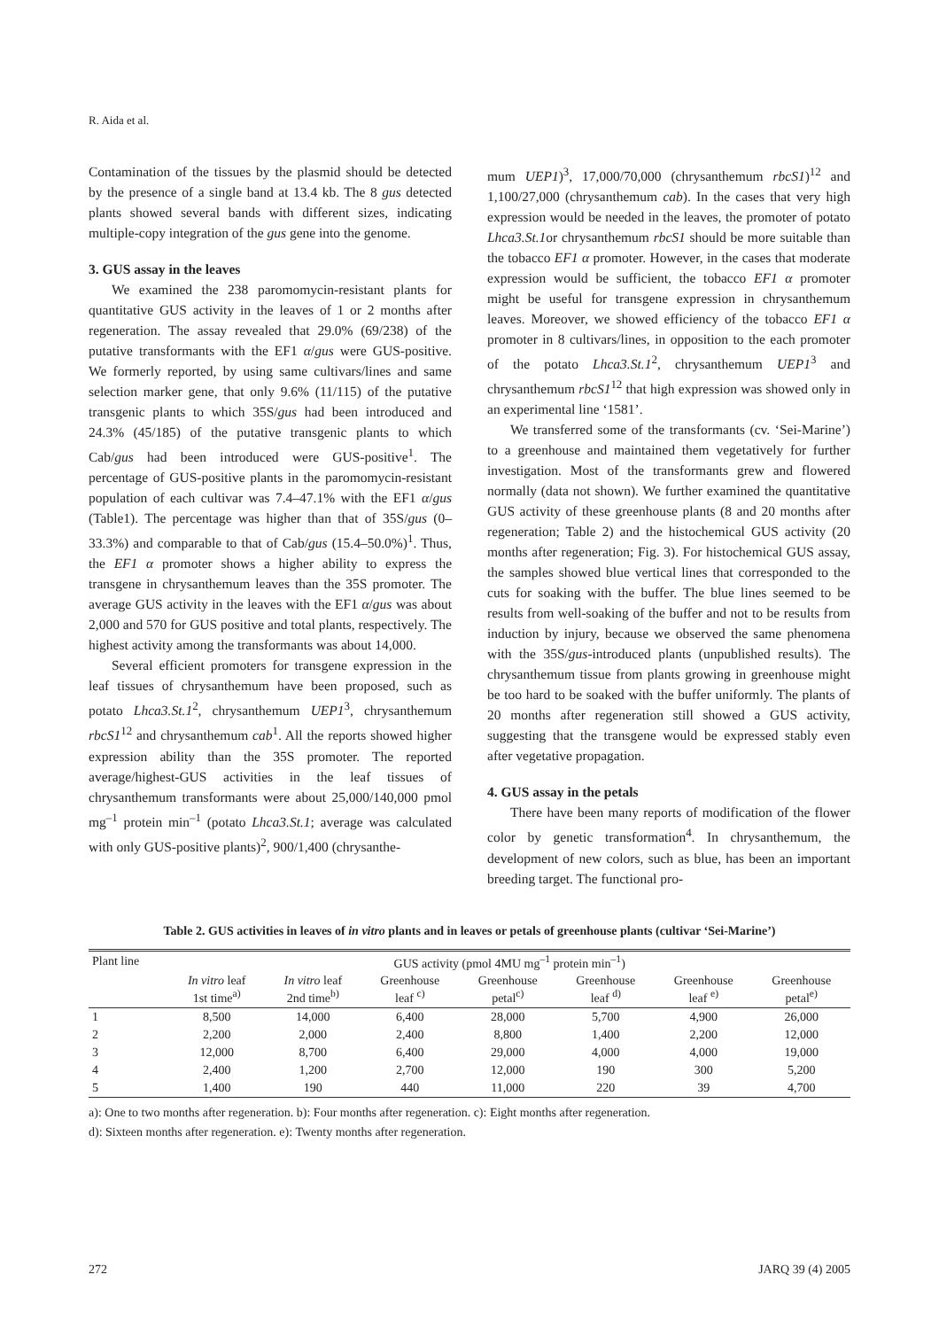R. Aida et al.
Contamination of the tissues by the plasmid should be detected by the presence of a single band at 13.4 kb. The 8 gus detected plants showed several bands with different sizes, indicating multiple-copy integration of the gus gene into the genome.
3. GUS assay in the leaves
We examined the 238 paromomycin-resistant plants for quantitative GUS activity in the leaves of 1 or 2 months after regeneration. The assay revealed that 29.0% (69/238) of the putative transformants with the EF1 α/gus were GUS-positive. We formerly reported, by using same cultivars/lines and same selection marker gene, that only 9.6% (11/115) of the putative transgenic plants to which 35S/gus had been introduced and 24.3% (45/185) of the putative transgenic plants to which Cab/gus had been introduced were GUS-positive<sup>1</sup>. The percentage of GUS-positive plants in the paromomycin-resistant population of each cultivar was 7.4–47.1% with the EF1 α/gus (Table1). The percentage was higher than that of 35S/gus (0–33.3%) and comparable to that of Cab/gus (15.4–50.0%)<sup>1</sup>. Thus, the EF1 α promoter shows a higher ability to express the transgene in chrysanthemum leaves than the 35S promoter. The average GUS activity in the leaves with the EF1 α/gus was about 2,000 and 570 for GUS positive and total plants, respectively. The highest activity among the transformants was about 14,000.
Several efficient promoters for transgene expression in the leaf tissues of chrysanthemum have been proposed, such as potato Lhca3.St.1<sup>2</sup>, chrysanthemum UEP1<sup>3</sup>, chrysanthemum rbcS1<sup>12</sup> and chrysanthemum cab<sup>1</sup>. All the reports showed higher expression ability than the 35S promoter. The reported average/highest-GUS activities in the leaf tissues of chrysanthemum transformants were about 25,000/140,000 pmol mg<sup>–1</sup> protein min<sup>–1</sup> (potato Lhca3.St.1; average was calculated with only GUS-positive plants)<sup>2</sup>, 900/1,400 (chrysanthe-
mum UEP1)<sup>3</sup>, 17,000/70,000 (chrysanthemum rbcS1)<sup>12</sup> and 1,100/27,000 (chrysanthemum cab). In the cases that very high expression would be needed in the leaves, the promoter of potato Lhca3.St.1or chrysanthemum rbcS1 should be more suitable than the tobacco EF1 α promoter. However, in the cases that moderate expression would be sufficient, the tobacco EF1 α promoter might be useful for transgene expression in chrysanthemum leaves. Moreover, we showed efficiency of the tobacco EF1 α promoter in 8 cultivars/lines, in opposition to the each promoter of the potato Lhca3.St.1<sup>2</sup>, chrysanthemum UEP1<sup>3</sup> and chrysanthemum rbcS1<sup>12</sup> that high expression was showed only in an experimental line ‘1581’.
We transferred some of the transformants (cv. ‘Sei-Marine’) to a greenhouse and maintained them vegetatively for further investigation. Most of the transformants grew and flowered normally (data not shown). We further examined the quantitative GUS activity of these greenhouse plants (8 and 20 months after regeneration; Table 2) and the histochemical GUS activity (20 months after regeneration; Fig. 3). For histochemical GUS assay, the samples showed blue vertical lines that corresponded to the cuts for soaking with the buffer. The blue lines seemed to be results from well-soaking of the buffer and not to be results from induction by injury, because we observed the same phenomena with the 35S/gus-introduced plants (unpublished results). The chrysanthemum tissue from plants growing in greenhouse might be too hard to be soaked with the buffer uniformly. The plants of 20 months after regeneration still showed a GUS activity, suggesting that the transgene would be expressed stably even after vegetative propagation.
4. GUS assay in the petals
There have been many reports of modification of the flower color by genetic transformation<sup>4</sup>. In chrysanthemum, the development of new colors, such as blue, has been an important breeding target. The functional pro-
Table 2. GUS activities in leaves of in vitro plants and in leaves or petals of greenhouse plants (cultivar ‘Sei-Marine’)
| Plant line | GUS activity (pmol 4MU mg<sup>–1</sup> protein min<sup>–1</sup>) | | | | | | |
| --- | --- | --- | --- | --- | --- | --- | --- |
| | In vitro leaf 1st time<sup>a)</sup> | In vitro leaf 2nd time<sup>b)</sup> | Greenhouse leaf <sup>c)</sup> | Greenhouse petal<sup>c)</sup> | Greenhouse leaf <sup>d)</sup> | Greenhouse leaf <sup>e)</sup> | Greenhouse petal<sup>e)</sup> |
| 1 | 8,500 | 14,000 | 6,400 | 28,000 | 5,700 | 4,900 | 26,000 |
| 2 | 2,200 | 2,000 | 2,400 | 8,800 | 1,400 | 2,200 | 12,000 |
| 3 | 12,000 | 8,700 | 6,400 | 29,000 | 4,000 | 4,000 | 19,000 |
| 4 | 2,400 | 1,200 | 2,700 | 12,000 | 190 | 300 | 5,200 |
| 5 | 1,400 | 190 | 440 | 11,000 | 220 | 39 | 4,700 |
a): One to two months after regeneration. b): Four months after regeneration. c): Eight months after regeneration.
d): Sixteen months after regeneration. e): Twenty months after regeneration.
272 JARQ 39 (4) 2005